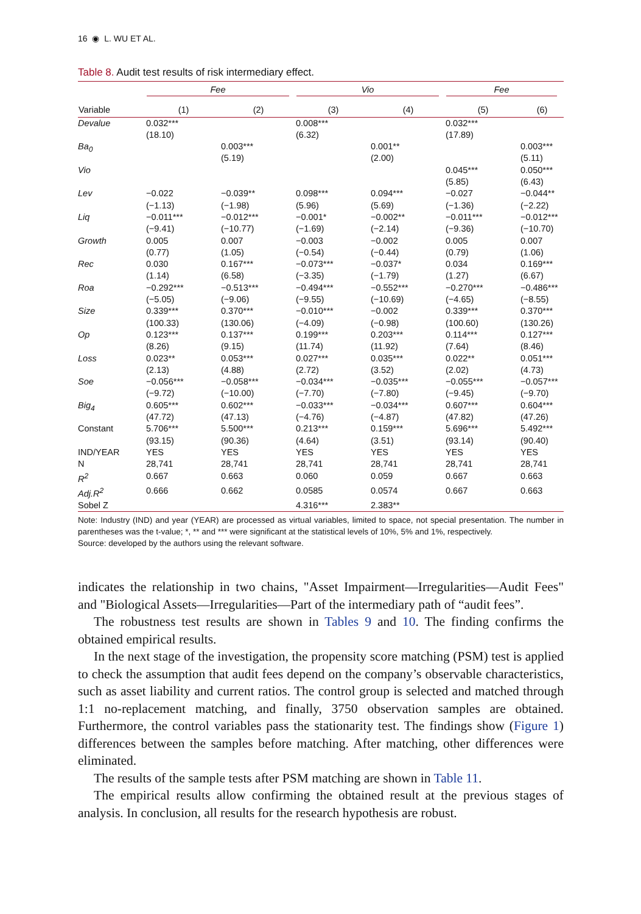16 ◉ L. WU ET AL.
Table 8. Audit test results of risk intermediary effect.
| | Fee | | Vio | | Fee | |
| --- | --- | --- | --- | --- | --- | --- |
| Variable | (1) | (2) | (3) | (4) | (5) | (6) |
| Devalue | 0.032*** (18.10) | | 0.008*** (6.32) | | 0.032*** (17.89) | |
| Ba<sub>0</sub> | | 0.003*** (5.19) | | 0.001** (2.00) | | 0.003*** (5.11) |
| Vio | | | | | 0.045*** (5.85) | 0.050*** (6.43) |
| Lev | −0.022 (−1.13) | −0.039** (−1.98) | 0.098*** (5.96) | 0.094*** (5.69) | −0.027 (−1.36) | −0.044** (−2.22) |
| Liq | −0.011*** (−9.41) | −0.012*** (−10.77) | −0.001* (−1.69) | −0.002** (−2.14) | −0.011*** (−9.36) | −0.012*** (−10.70) |
| Growth | 0.005 (0.77) | 0.007 (1.05) | −0.003 (−0.54) | −0.002 (−0.44) | 0.005 (0.79) | 0.007 (1.06) |
| Rec | 0.030 (1.14) | 0.167*** (6.58) | −0.073*** (−3.35) | −0.037* (−1.79) | 0.034 (1.27) | 0.169*** (6.67) |
| Roa | −0.292*** (−5.05) | −0.513*** (−9.06) | −0.494*** (−9.55) | −0.552*** (−10.69) | −0.270*** (−4.65) | −0.486*** (−8.55) |
| Size | 0.339*** (100.33) | 0.370*** (130.06) | −0.010*** (−4.09) | −0.002 (−0.98) | 0.339*** (100.60) | 0.370*** (130.26) |
| Op | 0.123*** (8.26) | 0.137*** (9.15) | 0.199*** (11.74) | 0.203*** (11.92) | 0.114*** (7.64) | 0.127*** (8.46) |
| Loss | 0.023** (2.13) | 0.053*** (4.88) | 0.027*** (2.72) | 0.035*** (3.52) | 0.022** (2.02) | 0.051*** (4.73) |
| Soe | −0.056*** (−9.72) | −0.058*** (−10.00) | −0.034*** (−7.70) | −0.035*** (−7.80) | −0.055*** (−9.45) | −0.057*** (−9.70) |
| Big<sub>4</sub> | 0.605*** (47.72) | 0.602*** (47.13) | −0.033*** (−4.76) | −0.034*** (−4.87) | 0.607*** (47.82) | 0.604*** (47.26) |
| Constant | 5.706*** (93.15) | 5.500*** (90.36) | 0.213*** (4.64) | 0.159*** (3.51) | 5.696*** (93.14) | 5.492*** (90.40) |
| IND/YEAR | YES | YES | YES | YES | YES | YES |
| N | 28,741 | 28,741 | 28,741 | 28,741 | 28,741 | 28,741 |
| R<sup>2</sup> | 0.667 | 0.663 | 0.060 | 0.059 | 0.667 | 0.663 |
| Adj.R<sup>2</sup> | 0.666 | 0.662 | 0.0585 | 0.0574 | 0.667 | 0.663 |
| Sobel Z | | | 4.316*** | 2.383** | | |
Note: Industry (IND) and year (YEAR) are processed as virtual variables, limited to space, not special presentation. The number in parentheses was the t-value; *, ** and *** were significant at the statistical levels of 10%, 5% and 1%, respectively.
Source: developed by the authors using the relevant software.
indicates the relationship in two chains, "Asset Impairment—Irregularities—Audit Fees" and "Biological Assets—Irregularities—Part of the intermediary path of “audit fees”.
The robustness test results are shown in Tables 9 and 10. The finding confirms the obtained empirical results.
In the next stage of the investigation, the propensity score matching (PSM) test is applied to check the assumption that audit fees depend on the company’s observable characteristics, such as asset liability and current ratios. The control group is selected and matched through 1:1 no-replacement matching, and finally, 3750 observation samples are obtained. Furthermore, the control variables pass the stationarity test. The findings show (Figure 1) differences between the samples before matching. After matching, other differences were eliminated.
The results of the sample tests after PSM matching are shown in Table 11.
The empirical results allow confirming the obtained result at the previous stages of analysis. In conclusion, all results for the research hypothesis are robust.